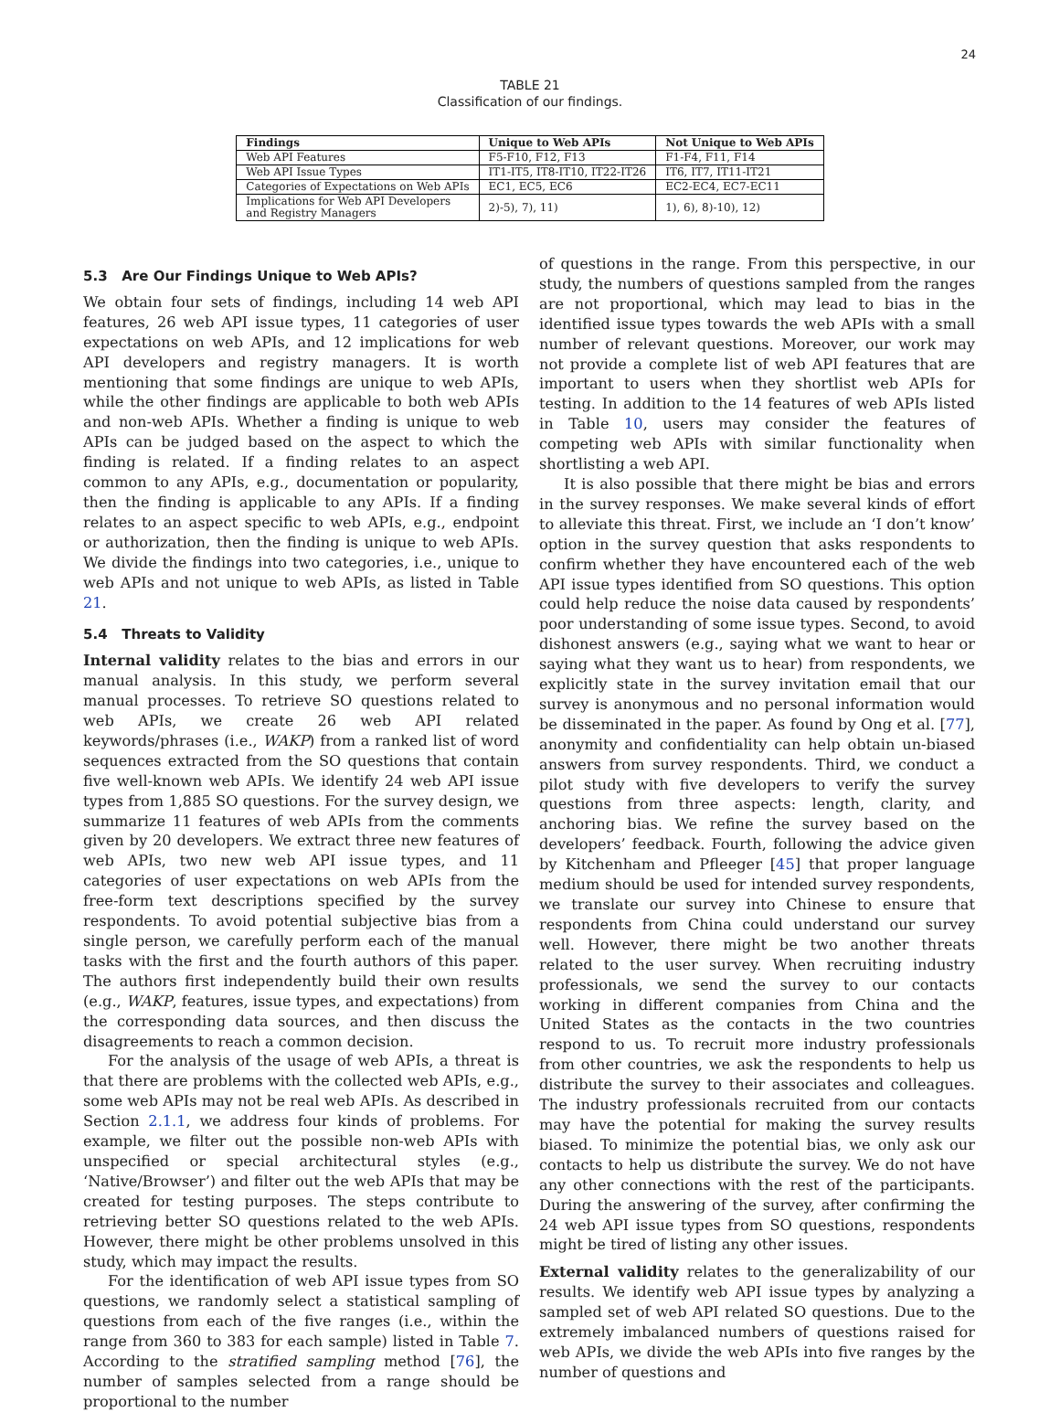24
TABLE 21
Classification of our findings.
| Findings | Unique to Web APIs | Not Unique to Web APIs |
| --- | --- | --- |
| Web API Features | F5-F10, F12, F13 | F1-F4, F11, F14 |
| Web API Issue Types | IT1-IT5, IT8-IT10, IT22-IT26 | IT6, IT7, IT11-IT21 |
| Categories of Expectations on Web APIs | EC1, EC5, EC6 | EC2-EC4, EC7-EC11 |
| Implications for Web API Developers and Registry Managers | 2)-5), 7), 11) | 1), 6), 8)-10), 12) |
5.3 Are Our Findings Unique to Web APIs?
We obtain four sets of findings, including 14 web API features, 26 web API issue types, 11 categories of user expectations on web APIs, and 12 implications for web API developers and registry managers. It is worth mentioning that some findings are unique to web APIs, while the other findings are applicable to both web APIs and non-web APIs. Whether a finding is unique to web APIs can be judged based on the aspect to which the finding is related. If a finding relates to an aspect common to any APIs, e.g., documentation or popularity, then the finding is applicable to any APIs. If a finding relates to an aspect specific to web APIs, e.g., endpoint or authorization, then the finding is unique to web APIs. We divide the findings into two categories, i.e., unique to web APIs and not unique to web APIs, as listed in Table 21.
5.4 Threats to Validity
Internal validity relates to the bias and errors in our manual analysis. In this study, we perform several manual processes. To retrieve SO questions related to web APIs, we create 26 web API related keywords/phrases (i.e., WAKP) from a ranked list of word sequences extracted from the SO questions that contain five well-known web APIs. We identify 24 web API issue types from 1,885 SO questions. For the survey design, we summarize 11 features of web APIs from the comments given by 20 developers. We extract three new features of web APIs, two new web API issue types, and 11 categories of user expectations on web APIs from the free-form text descriptions specified by the survey respondents. To avoid potential subjective bias from a single person, we carefully perform each of the manual tasks with the first and the fourth authors of this paper. The authors first independently build their own results (e.g., WAKP, features, issue types, and expectations) from the corresponding data sources, and then discuss the disagreements to reach a common decision.
For the analysis of the usage of web APIs, a threat is that there are problems with the collected web APIs, e.g., some web APIs may not be real web APIs. As described in Section 2.1.1, we address four kinds of problems. For example, we filter out the possible non-web APIs with unspecified or special architectural styles (e.g., ‘Native/Browser’) and filter out the web APIs that may be created for testing purposes. The steps contribute to retrieving better SO questions related to the web APIs. However, there might be other problems unsolved in this study, which may impact the results.
For the identification of web API issue types from SO questions, we randomly select a statistical sampling of questions from each of the five ranges (i.e., within the range from 360 to 383 for each sample) listed in Table 7. According to the stratified sampling method [76], the number of samples selected from a range should be proportional to the number
of questions in the range. From this perspective, in our study, the numbers of questions sampled from the ranges are not proportional, which may lead to bias in the identified issue types towards the web APIs with a small number of relevant questions. Moreover, our work may not provide a complete list of web API features that are important to users when they shortlist web APIs for testing. In addition to the 14 features of web APIs listed in Table 10, users may consider the features of competing web APIs with similar functionality when shortlisting a web API.
It is also possible that there might be bias and errors in the survey responses. We make several kinds of effort to alleviate this threat. First, we include an ‘I don’t know’ option in the survey question that asks respondents to confirm whether they have encountered each of the web API issue types identified from SO questions. This option could help reduce the noise data caused by respondents’ poor understanding of some issue types. Second, to avoid dishonest answers (e.g., saying what we want to hear or saying what they want us to hear) from respondents, we explicitly state in the survey invitation email that our survey is anonymous and no personal information would be disseminated in the paper. As found by Ong et al. [77], anonymity and confidentiality can help obtain un-biased answers from survey respondents. Third, we conduct a pilot study with five developers to verify the survey questions from three aspects: length, clarity, and anchoring bias. We refine the survey based on the developers’ feedback. Fourth, following the advice given by Kitchenham and Pfleeger [45] that proper language medium should be used for intended survey respondents, we translate our survey into Chinese to ensure that respondents from China could understand our survey well. However, there might be two another threats related to the user survey. When recruiting industry professionals, we send the survey to our contacts working in different companies from China and the United States as the contacts in the two countries respond to us. To recruit more industry professionals from other countries, we ask the respondents to help us distribute the survey to their associates and colleagues. The industry professionals recruited from our contacts may have the potential for making the survey results biased. To minimize the potential bias, we only ask our contacts to help us distribute the survey. We do not have any other connections with the rest of the participants. During the answering of the survey, after confirming the 24 web API issue types from SO questions, respondents might be tired of listing any other issues.
External validity relates to the generalizability of our results. We identify web API issue types by analyzing a sampled set of web API related SO questions. Due to the extremely imbalanced numbers of questions raised for web APIs, we divide the web APIs into five ranges by the number of questions and